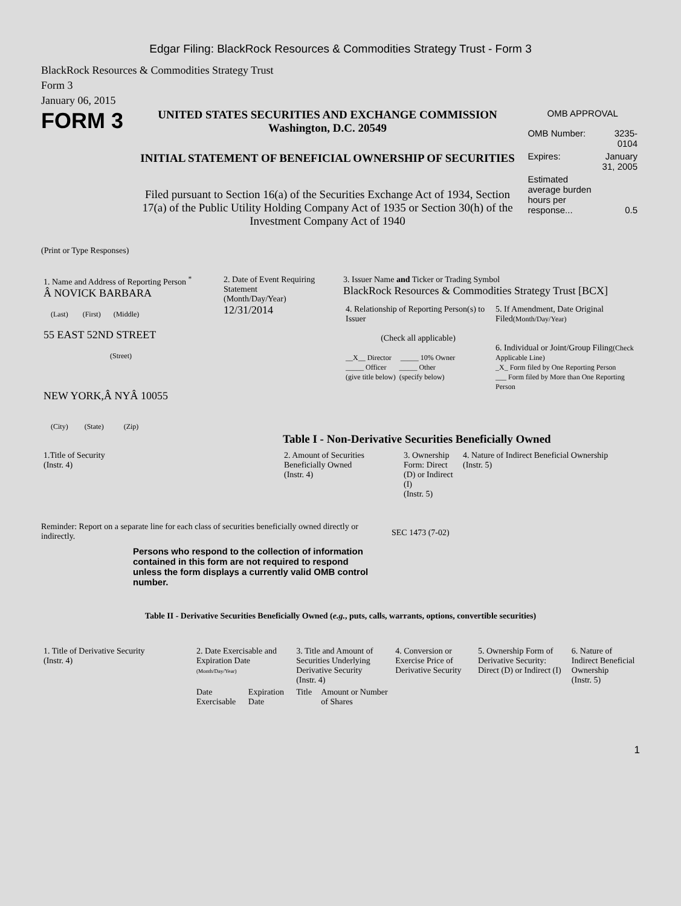Edgar Filing: BlackRock Resources & Commodities Strategy Trust - Form 3
BlackRock Resources & Commodities Strategy Trust
Form 3
January 06, 2015
FORM 3
UNITED STATES SECURITIES AND EXCHANGE COMMISSION
Washington, D.C. 20549
INITIAL STATEMENT OF BENEFICIAL OWNERSHIP OF SECURITIES
Filed pursuant to Section 16(a) of the Securities Exchange Act of 1934, Section 17(a) of the Public Utility Holding Company Act of 1935 or Section 30(h) of the Investment Company Act of 1940
OMB APPROVAL
| OMB Number: | 3235-0104 |
| Expires: | January 31, 2005 |
| Estimated average burden hours per response... | 0.5 |
(Print or Type Responses)
| 1. Name and Address of Reporting Person <sup>*</sup> Â NOVICK BARBARA (Last) (First) (Middle) 55 EAST 52ND STREET (Street) NEW YORK,Â NYÂ 10055 (City) (State) (Zip) | 2. Date of Event Requiring Statement (Month/Day/Year) 12/31/2014 | 3. Issuer Name and Ticker or Trading Symbol BlackRock Resources & Commodities Strategy Trust [BCX] / 4. Relationship of Reporting Person(s) to Issuer (Check all applicable) __X__ Director _____ 10% Owner _____ Officer _____ Other (give title below) (specify below) / 5. If Amendment, Date Original Filed (Month/Day/Year) 6. Individual or Joint/Group Filing (Check Applicable Line) _X_ Form filed by One Reporting Person ___ Form filed by More than One Reporting Person / |
Table I - Non-Derivative Securities Beneficially Owned
| 1.Title of Security (Instr. 4) | 2. Amount of Securities Beneficially Owned (Instr. 4) | 3. Ownership Form: Direct (D) or Indirect (I) (Instr. 5) | 4. Nature of Indirect Beneficial Ownership (Instr. 5) |
| --- | --- | --- | --- |
Reminder: Report on a separate line for each class of securities beneficially owned directly or indirectly.
SEC 1473 (7-02)
Persons who respond to the collection of information contained in this form are not required to respond unless the form displays a currently valid OMB control number.
Table II - Derivative Securities Beneficially Owned (e.g., puts, calls, warrants, options, convertible securities)
| 1. Title of Derivative Security (Instr. 4) | 2. Date Exercisable and Expiration Date (Month/Day/Year) | | 3. Title and Amount of Securities Underlying Derivative Security (Instr. 4) | | 4. Conversion or Exercise Price of Derivative Security | 5. Ownership Form of Derivative Security: Direct (D) or Indirect (I) | 6. Nature of Indirect Beneficial Ownership (Instr. 5) |
| --- | --- | --- | --- | --- | --- | --- | --- |
| | Date Exercisable | Expiration Date | Title | Amount or Number of Shares | | | |
1